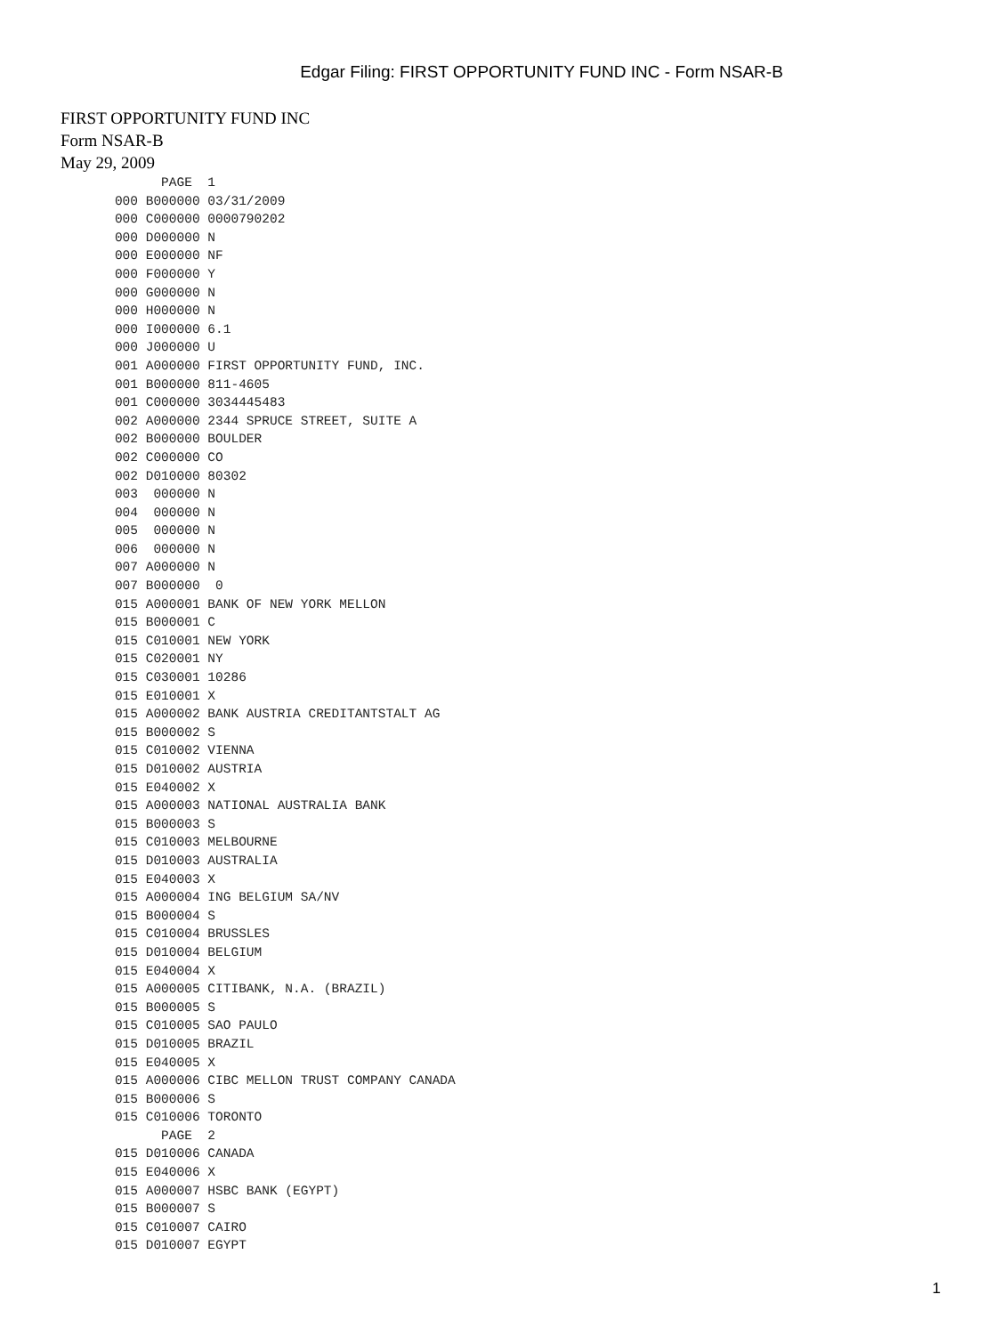Edgar Filing: FIRST OPPORTUNITY FUND INC - Form NSAR-B
FIRST OPPORTUNITY FUND INC
Form NSAR-B
May 29, 2009
             PAGE  1
       000 B000000 03/31/2009
       000 C000000 0000790202
       000 D000000 N
       000 E000000 NF
       000 F000000 Y
       000 G000000 N
       000 H000000 N
       000 I000000 6.1
       000 J000000 U
       001 A000000 FIRST OPPORTUNITY FUND, INC.
       001 B000000 811-4605
       001 C000000 3034445483
       002 A000000 2344 SPRUCE STREET, SUITE A
       002 B000000 BOULDER
       002 C000000 CO
       002 D010000 80302
       003  000000 N
       004  000000 N
       005  000000 N
       006  000000 N
       007 A000000 N
       007 B000000  0
       015 A000001 BANK OF NEW YORK MELLON
       015 B000001 C
       015 C010001 NEW YORK
       015 C020001 NY
       015 C030001 10286
       015 E010001 X
       015 A000002 BANK AUSTRIA CREDITANTSTALT AG
       015 B000002 S
       015 C010002 VIENNA
       015 D010002 AUSTRIA
       015 E040002 X
       015 A000003 NATIONAL AUSTRALIA BANK
       015 B000003 S
       015 C010003 MELBOURNE
       015 D010003 AUSTRALIA
       015 E040003 X
       015 A000004 ING BELGIUM SA/NV
       015 B000004 S
       015 C010004 BRUSSLES
       015 D010004 BELGIUM
       015 E040004 X
       015 A000005 CITIBANK, N.A. (BRAZIL)
       015 B000005 S
       015 C010005 SAO PAULO
       015 D010005 BRAZIL
       015 E040005 X
       015 A000006 CIBC MELLON TRUST COMPANY CANADA
       015 B000006 S
       015 C010006 TORONTO
             PAGE  2
       015 D010006 CANADA
       015 E040006 X
       015 A000007 HSBC BANK (EGYPT)
       015 B000007 S
       015 C010007 CAIRO
       015 D010007 EGYPT
1